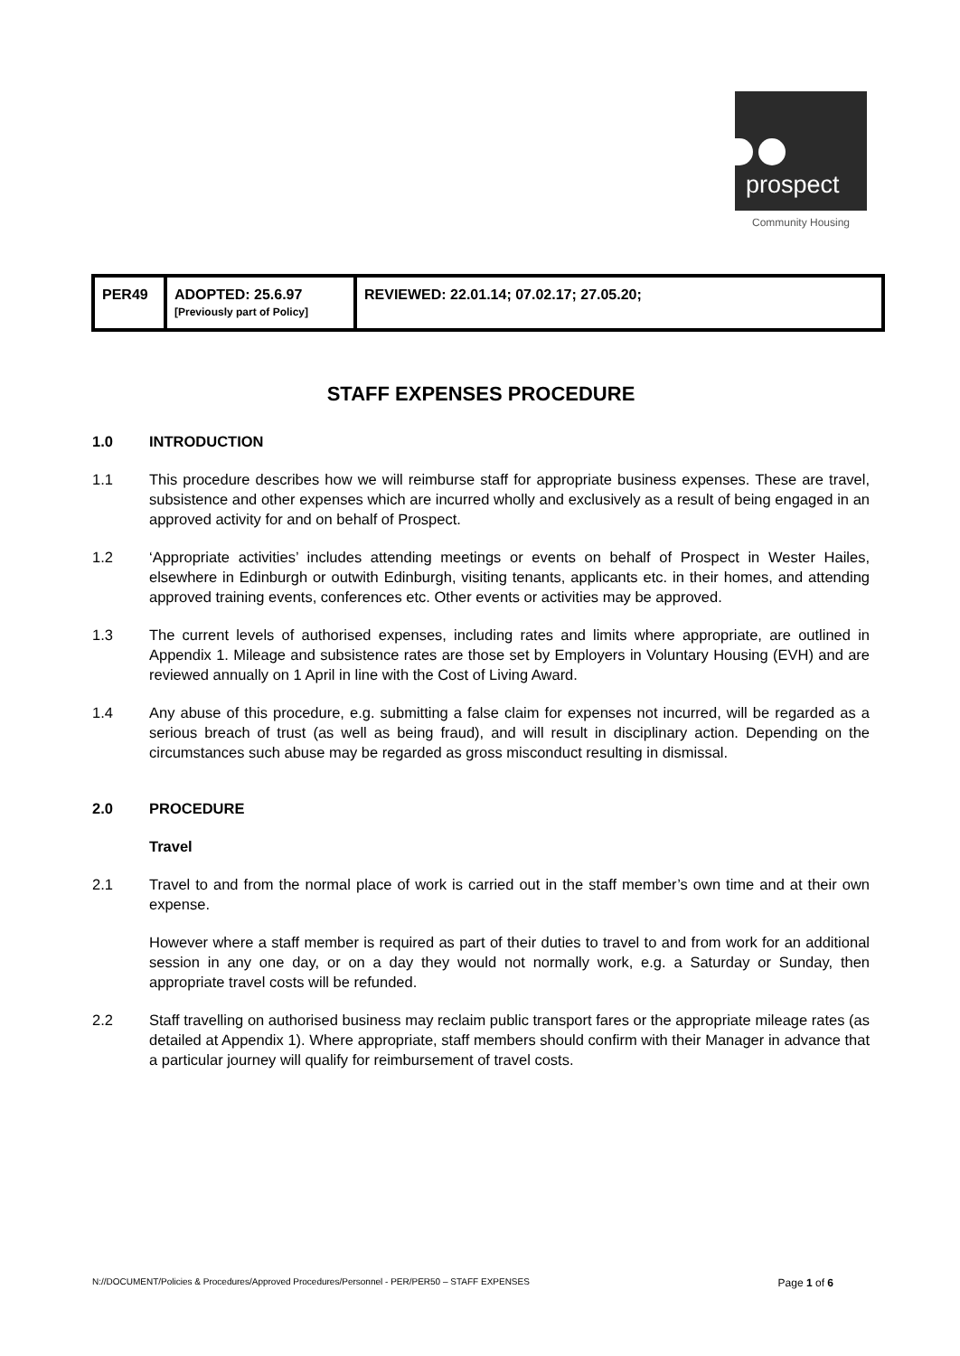prospect
Community Housing
| PER49 | ADOPTED: 25.6.97 [Previously part of Policy] | REVIEWED: 22.01.14; 07.02.17; 27.05.20; |
STAFF EXPENSES PROCEDURE
1.0 INTRODUCTION
1.1 This procedure describes how we will reimburse staff for appropriate business expenses. These are travel, subsistence and other expenses which are incurred wholly and exclusively as a result of being engaged in an approved activity for and on behalf of Prospect.
1.2 ‘Appropriate activities’ includes attending meetings or events on behalf of Prospect in Wester Hailes, elsewhere in Edinburgh or outwith Edinburgh, visiting tenants, applicants etc. in their homes, and attending approved training events, conferences etc. Other events or activities may be approved.
1.3 The current levels of authorised expenses, including rates and limits where appropriate, are outlined in Appendix 1. Mileage and subsistence rates are those set by Employers in Voluntary Housing (EVH) and are reviewed annually on 1 April in line with the Cost of Living Award.
1.4 Any abuse of this procedure, e.g. submitting a false claim for expenses not incurred, will be regarded as a serious breach of trust (as well as being fraud), and will result in disciplinary action. Depending on the circumstances such abuse may be regarded as gross misconduct resulting in dismissal.
2.0 PROCEDURE
Travel
2.1 Travel to and from the normal place of work is carried out in the staff member’s own time and at their own expense.
However where a staff member is required as part of their duties to travel to and from work for an additional session in any one day, or on a day they would not normally work, e.g. a Saturday or Sunday, then appropriate travel costs will be refunded.
2.2 Staff travelling on authorised business may reclaim public transport fares or the appropriate mileage rates (as detailed at Appendix 1). Where appropriate, staff members should confirm with their Manager in advance that a particular journey will qualify for reimbursement of travel costs.
N://DOCUMENT/Policies & Procedures/Approved Procedures/Personnel - PER/PER50 – STAFF EXPENSES Page 1 of 6